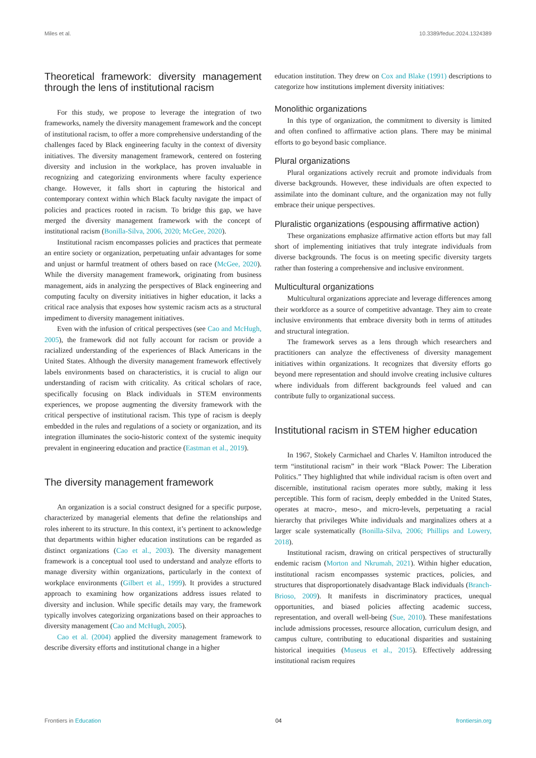Miles et al. 10.3389/feduc.2024.1324389
Theoretical framework: diversity management through the lens of institutional racism
For this study, we propose to leverage the integration of two frameworks, namely the diversity management framework and the concept of institutional racism, to offer a more comprehensive understanding of the challenges faced by Black engineering faculty in the context of diversity initiatives. The diversity management framework, centered on fostering diversity and inclusion in the workplace, has proven invaluable in recognizing and categorizing environments where faculty experience change. However, it falls short in capturing the historical and contemporary context within which Black faculty navigate the impact of policies and practices rooted in racism. To bridge this gap, we have merged the diversity management framework with the concept of institutional racism (Bonilla-Silva, 2006, 2020; McGee, 2020).
Institutional racism encompasses policies and practices that permeate an entire society or organization, perpetuating unfair advantages for some and unjust or harmful treatment of others based on race (McGee, 2020). While the diversity management framework, originating from business management, aids in analyzing the perspectives of Black engineering and computing faculty on diversity initiatives in higher education, it lacks a critical race analysis that exposes how systemic racism acts as a structural impediment to diversity management initiatives.
Even with the infusion of critical perspectives (see Cao and McHugh, 2005), the framework did not fully account for racism or provide a racialized understanding of the experiences of Black Americans in the United States. Although the diversity management framework effectively labels environments based on characteristics, it is crucial to align our understanding of racism with criticality. As critical scholars of race, specifically focusing on Black individuals in STEM environments experiences, we propose augmenting the diversity framework with the critical perspective of institutional racism. This type of racism is deeply embedded in the rules and regulations of a society or organization, and its integration illuminates the socio-historic context of the systemic inequity prevalent in engineering education and practice (Eastman et al., 2019).
The diversity management framework
An organization is a social construct designed for a specific purpose, characterized by managerial elements that define the relationships and roles inherent to its structure. In this context, it’s pertinent to acknowledge that departments within higher education institutions can be regarded as distinct organizations (Cao et al., 2003). The diversity management framework is a conceptual tool used to understand and analyze efforts to manage diversity within organizations, particularly in the context of workplace environments (Gilbert et al., 1999). It provides a structured approach to examining how organizations address issues related to diversity and inclusion. While specific details may vary, the framework typically involves categorizing organizations based on their approaches to diversity management (Cao and McHugh, 2005).
Cao et al. (2004) applied the diversity management framework to describe diversity efforts and institutional change in a higher
education institution. They drew on Cox and Blake (1991) descriptions to categorize how institutions implement diversity initiatives:
Monolithic organizations
In this type of organization, the commitment to diversity is limited and often confined to affirmative action plans. There may be minimal efforts to go beyond basic compliance.
Plural organizations
Plural organizations actively recruit and promote individuals from diverse backgrounds. However, these individuals are often expected to assimilate into the dominant culture, and the organization may not fully embrace their unique perspectives.
Pluralistic organizations (espousing affirmative action)
These organizations emphasize affirmative action efforts but may fall short of implementing initiatives that truly integrate individuals from diverse backgrounds. The focus is on meeting specific diversity targets rather than fostering a comprehensive and inclusive environment.
Multicultural organizations
Multicultural organizations appreciate and leverage differences among their workforce as a source of competitive advantage. They aim to create inclusive environments that embrace diversity both in terms of attitudes and structural integration.
The framework serves as a lens through which researchers and practitioners can analyze the effectiveness of diversity management initiatives within organizations. It recognizes that diversity efforts go beyond mere representation and should involve creating inclusive cultures where individuals from different backgrounds feel valued and can contribute fully to organizational success.
Institutional racism in STEM higher education
In 1967, Stokely Carmichael and Charles V. Hamilton introduced the term “institutional racism” in their work “Black Power: The Liberation Politics.” They highlighted that while individual racism is often overt and discernible, institutional racism operates more subtly, making it less perceptible. This form of racism, deeply embedded in the United States, operates at macro-, meso-, and micro-levels, perpetuating a racial hierarchy that privileges White individuals and marginalizes others at a larger scale systematically (Bonilla-Silva, 2006; Phillips and Lowery, 2018).
Institutional racism, drawing on critical perspectives of structurally endemic racism (Morton and Nkrumah, 2021). Within higher education, institutional racism encompasses systemic practices, policies, and structures that disproportionately disadvantage Black individuals (Branch-Brioso, 2009). It manifests in discriminatory practices, unequal opportunities, and biased policies affecting academic success, representation, and overall well-being (Sue, 2010). These manifestations include admissions processes, resource allocation, curriculum design, and campus culture, contributing to educational disparities and sustaining historical inequities (Museus et al., 2015). Effectively addressing institutional racism requires
Frontiers in Education 04 frontiersin.org